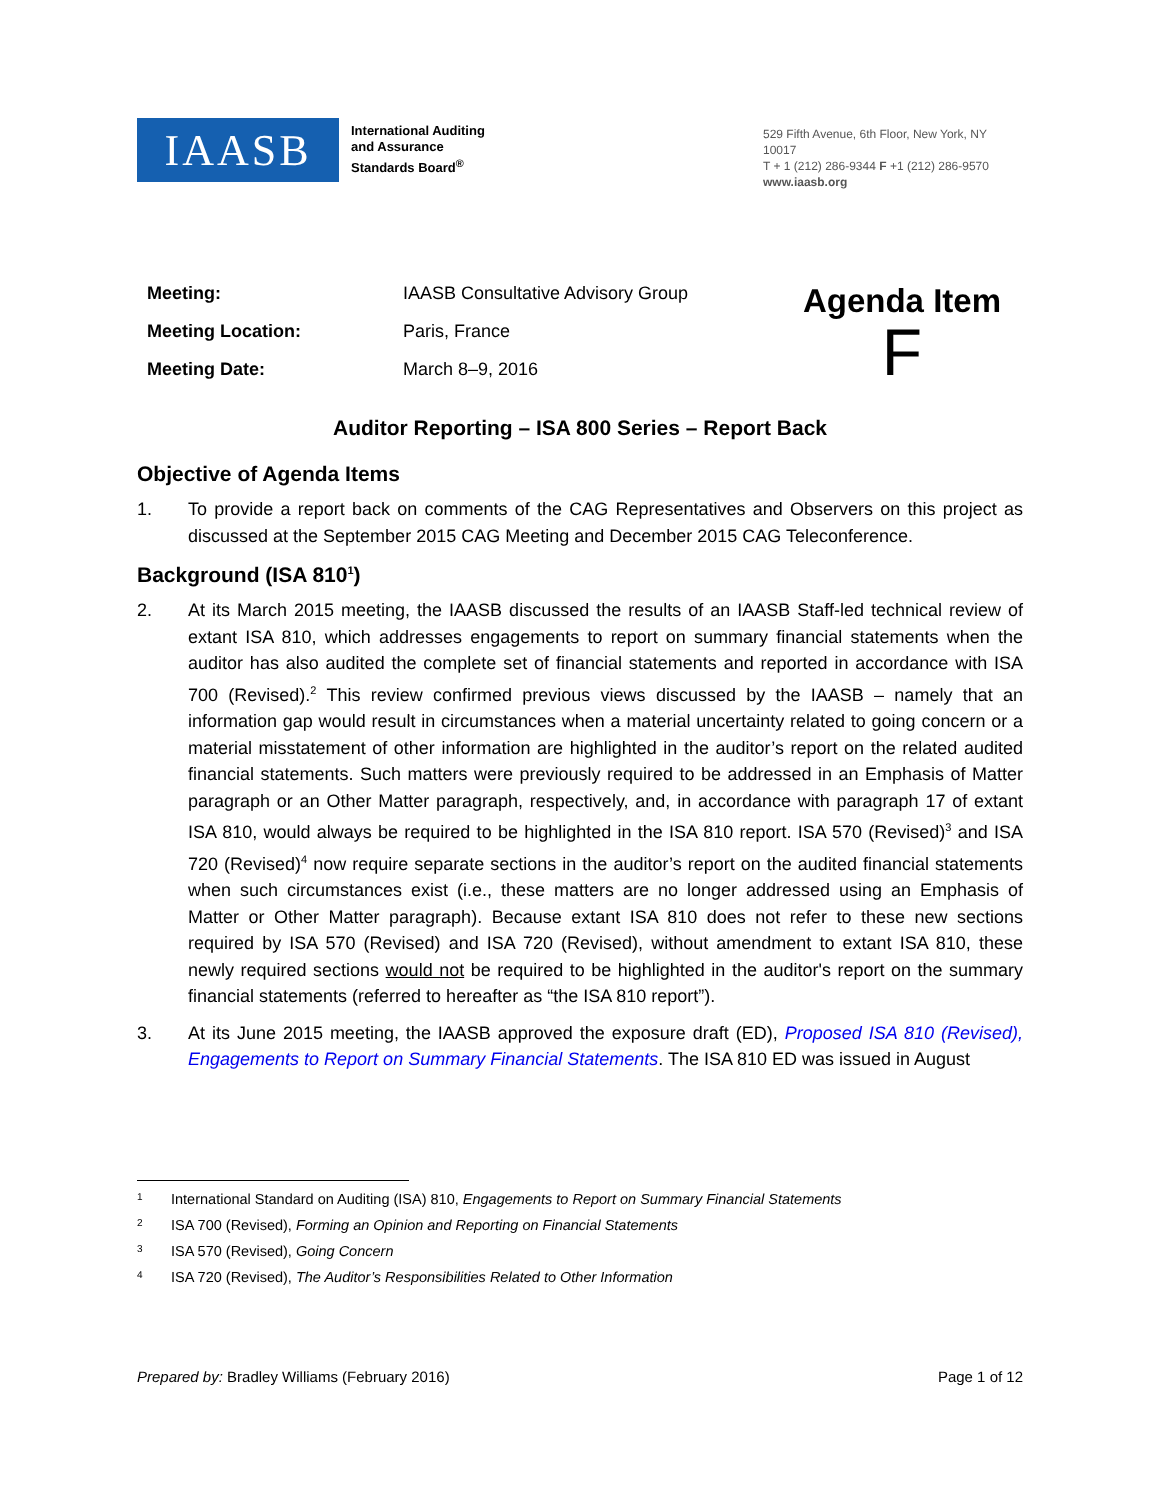IAASB
International Auditing
and Assurance
Standards Board<sup>®</sup>
529 Fifth Avenue, 6th Floor, New York, NY 10017
T + 1 (212) 286-9344 F +1 (212) 286-9570
www.iaasb.org
| Meeting: | IAASB Consultative Advisory Group |
| Meeting Location: | Paris, France |
| Meeting Date: | March 8–9, 2016 |
Agenda Item
F
Auditor Reporting – ISA 800 Series – Report Back
Objective of Agenda Items
1. To provide a report back on comments of the CAG Representatives and Observers on this project as discussed at the September 2015 CAG Meeting and December 2015 CAG Teleconference.
Background (ISA 810<sup>1</sup>)
2. At its March 2015 meeting, the IAASB discussed the results of an IAASB Staff-led technical review of extant ISA 810, which addresses engagements to report on summary financial statements when the auditor has also audited the complete set of financial statements and reported in accordance with ISA 700 (Revised).<sup>2</sup> This review confirmed previous views discussed by the IAASB – namely that an information gap would result in circumstances when a material uncertainty related to going concern or a material misstatement of other information are highlighted in the auditor’s report on the related audited financial statements. Such matters were previously required to be addressed in an Emphasis of Matter paragraph or an Other Matter paragraph, respectively, and, in accordance with paragraph 17 of extant ISA 810, would always be required to be highlighted in the ISA 810 report. ISA 570 (Revised)<sup>3</sup> and ISA 720 (Revised)<sup>4</sup> now require separate sections in the auditor’s report on the audited financial statements when such circumstances exist (i.e., these matters are no longer addressed using an Emphasis of Matter or Other Matter paragraph). Because extant ISA 810 does not refer to these new sections required by ISA 570 (Revised) and ISA 720 (Revised), without amendment to extant ISA 810, these newly required sections would not be required to be highlighted in the auditor's report on the summary financial statements (referred to hereafter as “the ISA 810 report”).
3. At its June 2015 meeting, the IAASB approved the exposure draft (ED), Proposed ISA 810 (Revised), Engagements to Report on Summary Financial Statements. The ISA 810 ED was issued in August
1 International Standard on Auditing (ISA) 810, Engagements to Report on Summary Financial Statements
2 ISA 700 (Revised), Forming an Opinion and Reporting on Financial Statements
3 ISA 570 (Revised), Going Concern
4 ISA 720 (Revised), The Auditor’s Responsibilities Related to Other Information
Prepared by: Bradley Williams (February 2016) Page 1 of 12